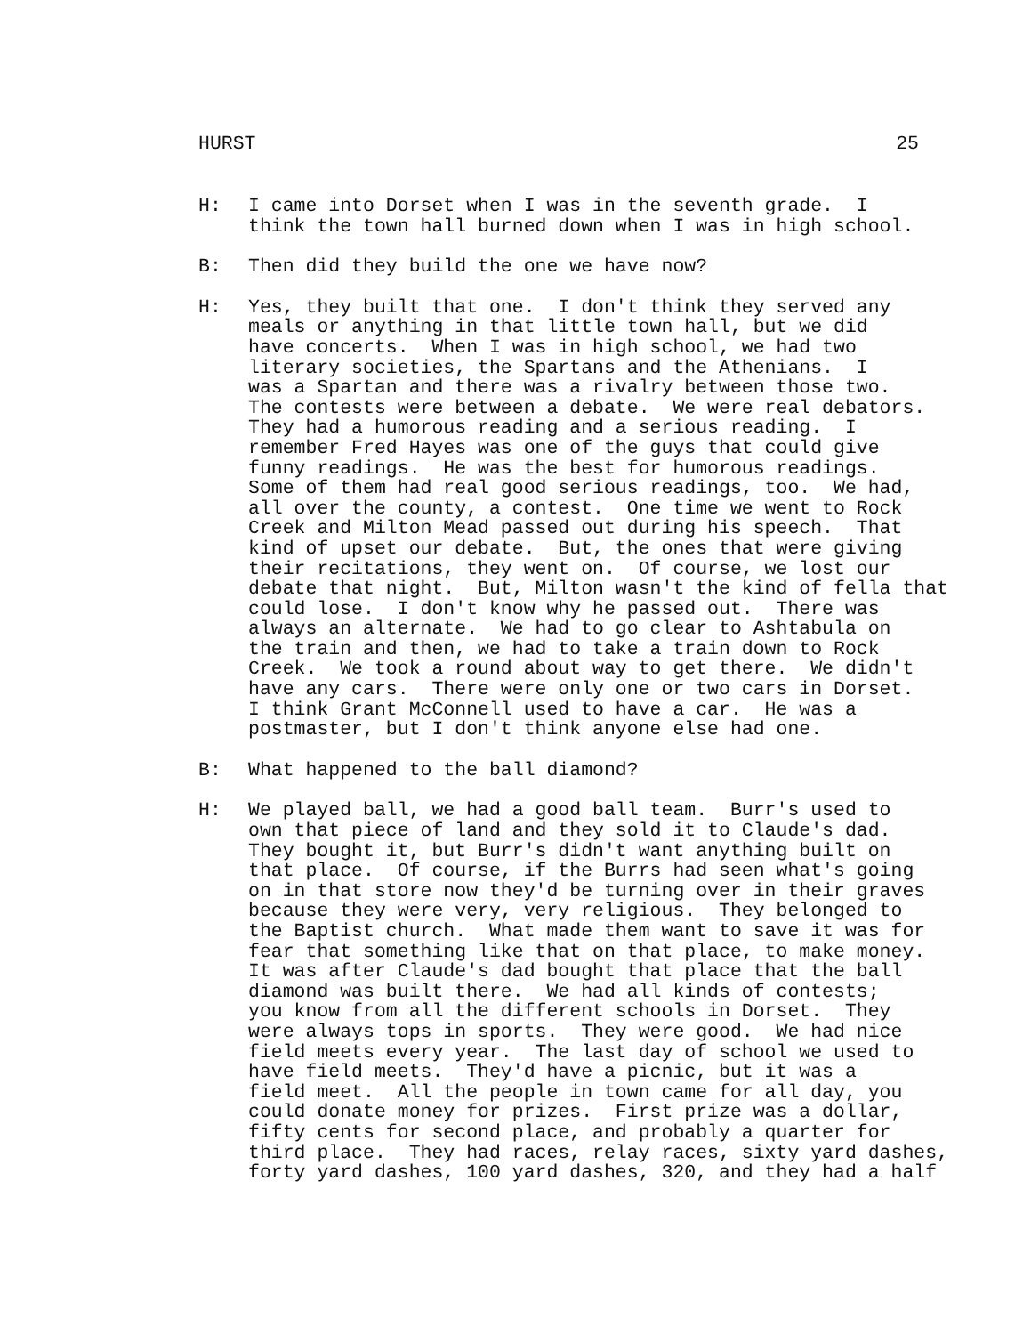HURST 25
H: I came into Dorset when I was in the seventh grade. I think the town hall burned down when I was in high school.
B: Then did they build the one we have now?
H: Yes, they built that one. I don't think they served any meals or anything in that little town hall, but we did have concerts. When I was in high school, we had two literary societies, the Spartans and the Athenians. I was a Spartan and there was a rivalry between those two. The contests were between a debate. We were real debators. They had a humorous reading and a serious reading. I remember Fred Hayes was one of the guys that could give funny readings. He was the best for humorous readings. Some of them had real good serious readings, too. We had, all over the county, a contest. One time we went to Rock Creek and Milton Mead passed out during his speech. That kind of upset our debate. But, the ones that were giving their recitations, they went on. Of course, we lost our debate that night. But, Milton wasn't the kind of fella that could lose. I don't know why he passed out. There was always an alternate. We had to go clear to Ashtabula on the train and then, we had to take a train down to Rock Creek. We took a round about way to get there. We didn't have any cars. There were only one or two cars in Dorset. I think Grant McConnell used to have a car. He was a postmaster, but I don't think anyone else had one.
B: What happened to the ball diamond?
H: We played ball, we had a good ball team. Burr's used to own that piece of land and they sold it to Claude's dad. They bought it, but Burr's didn't want anything built on that place. Of course, if the Burrs had seen what's going on in that store now they'd be turning over in their graves because they were very, very religious. They belonged to the Baptist church. What made them want to save it was for fear that something like that on that place, to make money. It was after Claude's dad bought that place that the ball diamond was built there. We had all kinds of contests; you know from all the different schools in Dorset. They were always tops in sports. They were good. We had nice field meets every year. The last day of school we used to have field meets. They'd have a picnic, but it was a field meet. All the people in town came for all day, you could donate money for prizes. First prize was a dollar, fifty cents for second place, and probably a quarter for third place. They had races, relay races, sixty yard dashes, forty yard dashes, 100 yard dashes, 320, and they had a half